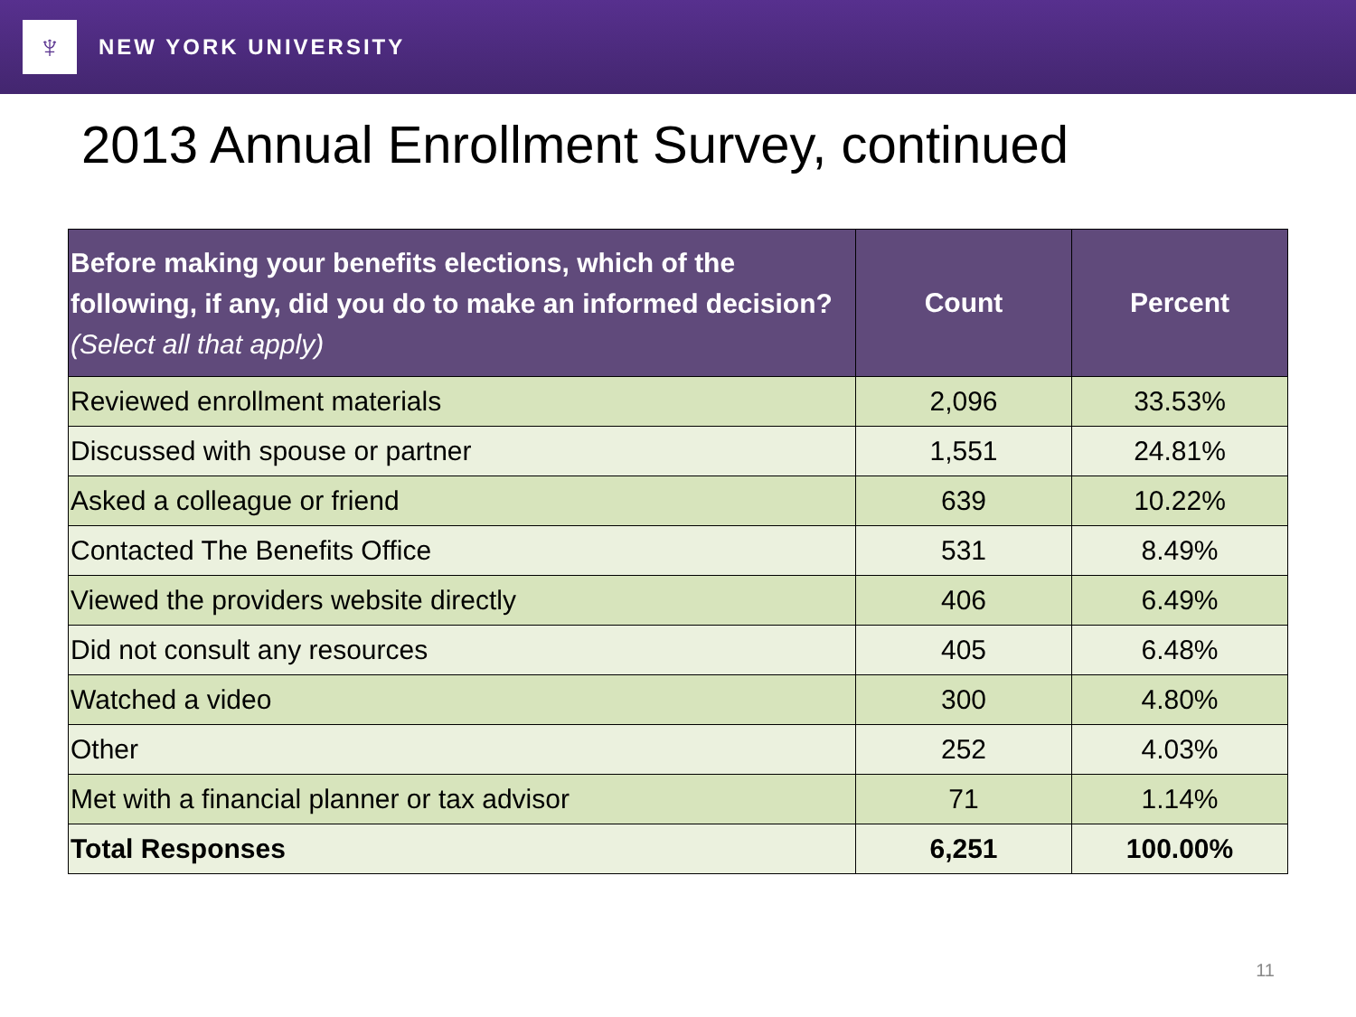♆
NEW YORK UNIVERSITY
2013 Annual Enrollment Survey, continued
| Before making your benefits elections, which of the following, if any, did you do to make an informed decision? (Select all that apply) | Count | Percent |
| --- | --- | --- |
| Reviewed enrollment materials | 2,096 | 33.53% |
| Discussed with spouse or partner | 1,551 | 24.81% |
| Asked a colleague or friend | 639 | 10.22% |
| Contacted The Benefits Office | 531 | 8.49% |
| Viewed the providers website directly | 406 | 6.49% |
| Did not consult any resources | 405 | 6.48% |
| Watched a video | 300 | 4.80% |
| Other | 252 | 4.03% |
| Met with a financial planner or tax advisor | 71 | 1.14% |
| Total Responses | 6,251 | 100.00% |
11